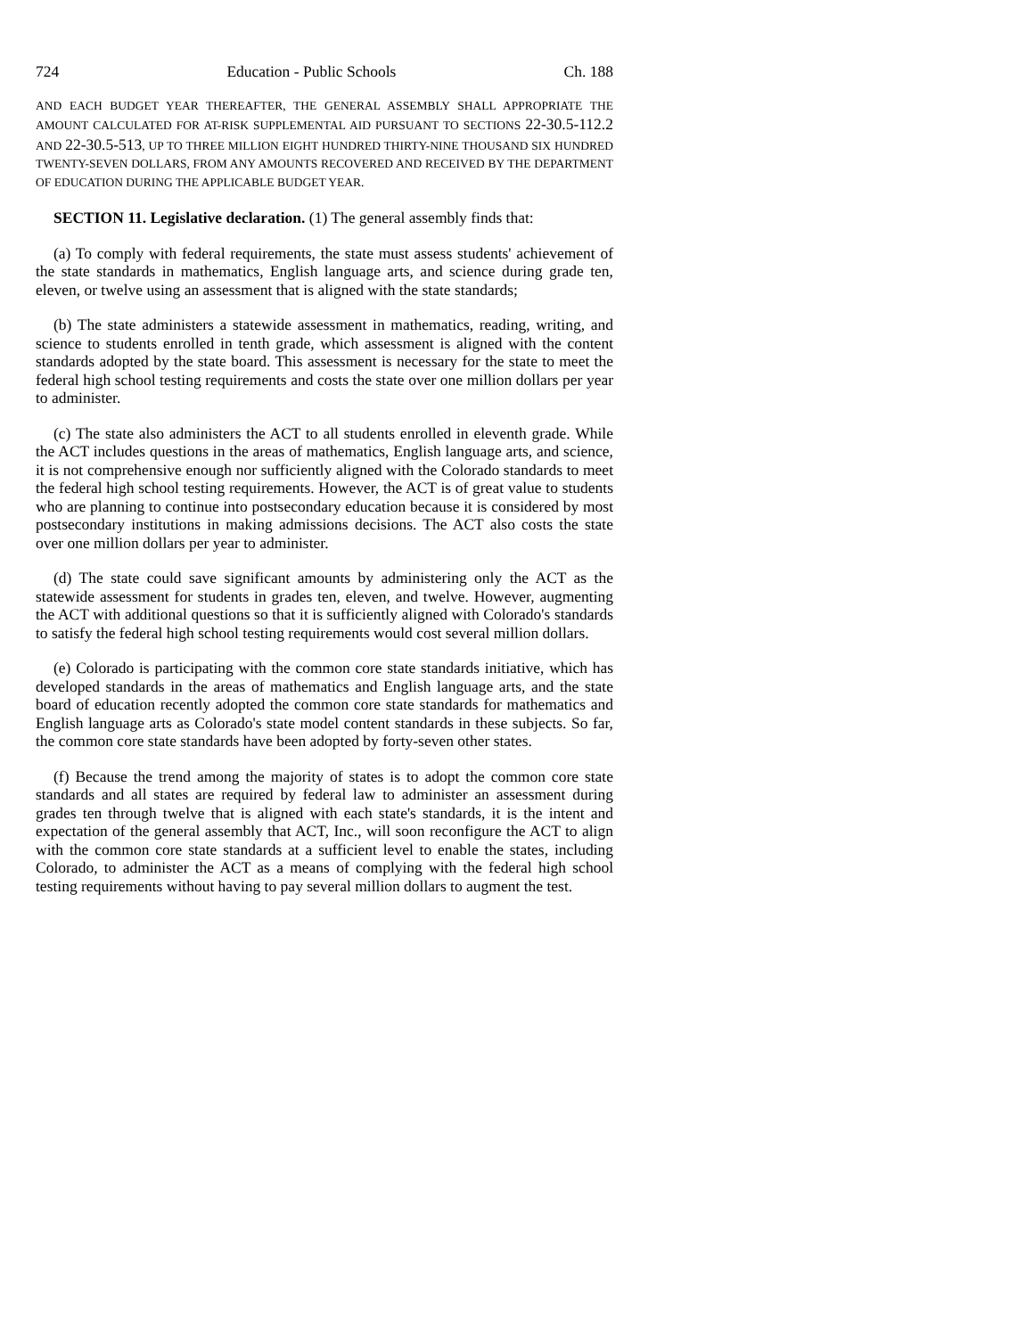724 Education - Public Schools Ch. 188
AND EACH BUDGET YEAR THEREAFTER, THE GENERAL ASSEMBLY SHALL APPROPRIATE THE AMOUNT CALCULATED FOR AT-RISK SUPPLEMENTAL AID PURSUANT TO SECTIONS 22-30.5-112.2 AND 22-30.5-513, UP TO THREE MILLION EIGHT HUNDRED THIRTY-NINE THOUSAND SIX HUNDRED TWENTY-SEVEN DOLLARS, FROM ANY AMOUNTS RECOVERED AND RECEIVED BY THE DEPARTMENT OF EDUCATION DURING THE APPLICABLE BUDGET YEAR.
SECTION 11. Legislative declaration. (1) The general assembly finds that:
(a) To comply with federal requirements, the state must assess students' achievement of the state standards in mathematics, English language arts, and science during grade ten, eleven, or twelve using an assessment that is aligned with the state standards;
(b) The state administers a statewide assessment in mathematics, reading, writing, and science to students enrolled in tenth grade, which assessment is aligned with the content standards adopted by the state board. This assessment is necessary for the state to meet the federal high school testing requirements and costs the state over one million dollars per year to administer.
(c) The state also administers the ACT to all students enrolled in eleventh grade. While the ACT includes questions in the areas of mathematics, English language arts, and science, it is not comprehensive enough nor sufficiently aligned with the Colorado standards to meet the federal high school testing requirements. However, the ACT is of great value to students who are planning to continue into postsecondary education because it is considered by most postsecondary institutions in making admissions decisions. The ACT also costs the state over one million dollars per year to administer.
(d) The state could save significant amounts by administering only the ACT as the statewide assessment for students in grades ten, eleven, and twelve. However, augmenting the ACT with additional questions so that it is sufficiently aligned with Colorado's standards to satisfy the federal high school testing requirements would cost several million dollars.
(e) Colorado is participating with the common core state standards initiative, which has developed standards in the areas of mathematics and English language arts, and the state board of education recently adopted the common core state standards for mathematics and English language arts as Colorado's state model content standards in these subjects. So far, the common core state standards have been adopted by forty-seven other states.
(f) Because the trend among the majority of states is to adopt the common core state standards and all states are required by federal law to administer an assessment during grades ten through twelve that is aligned with each state's standards, it is the intent and expectation of the general assembly that ACT, Inc., will soon reconfigure the ACT to align with the common core state standards at a sufficient level to enable the states, including Colorado, to administer the ACT as a means of complying with the federal high school testing requirements without having to pay several million dollars to augment the test.